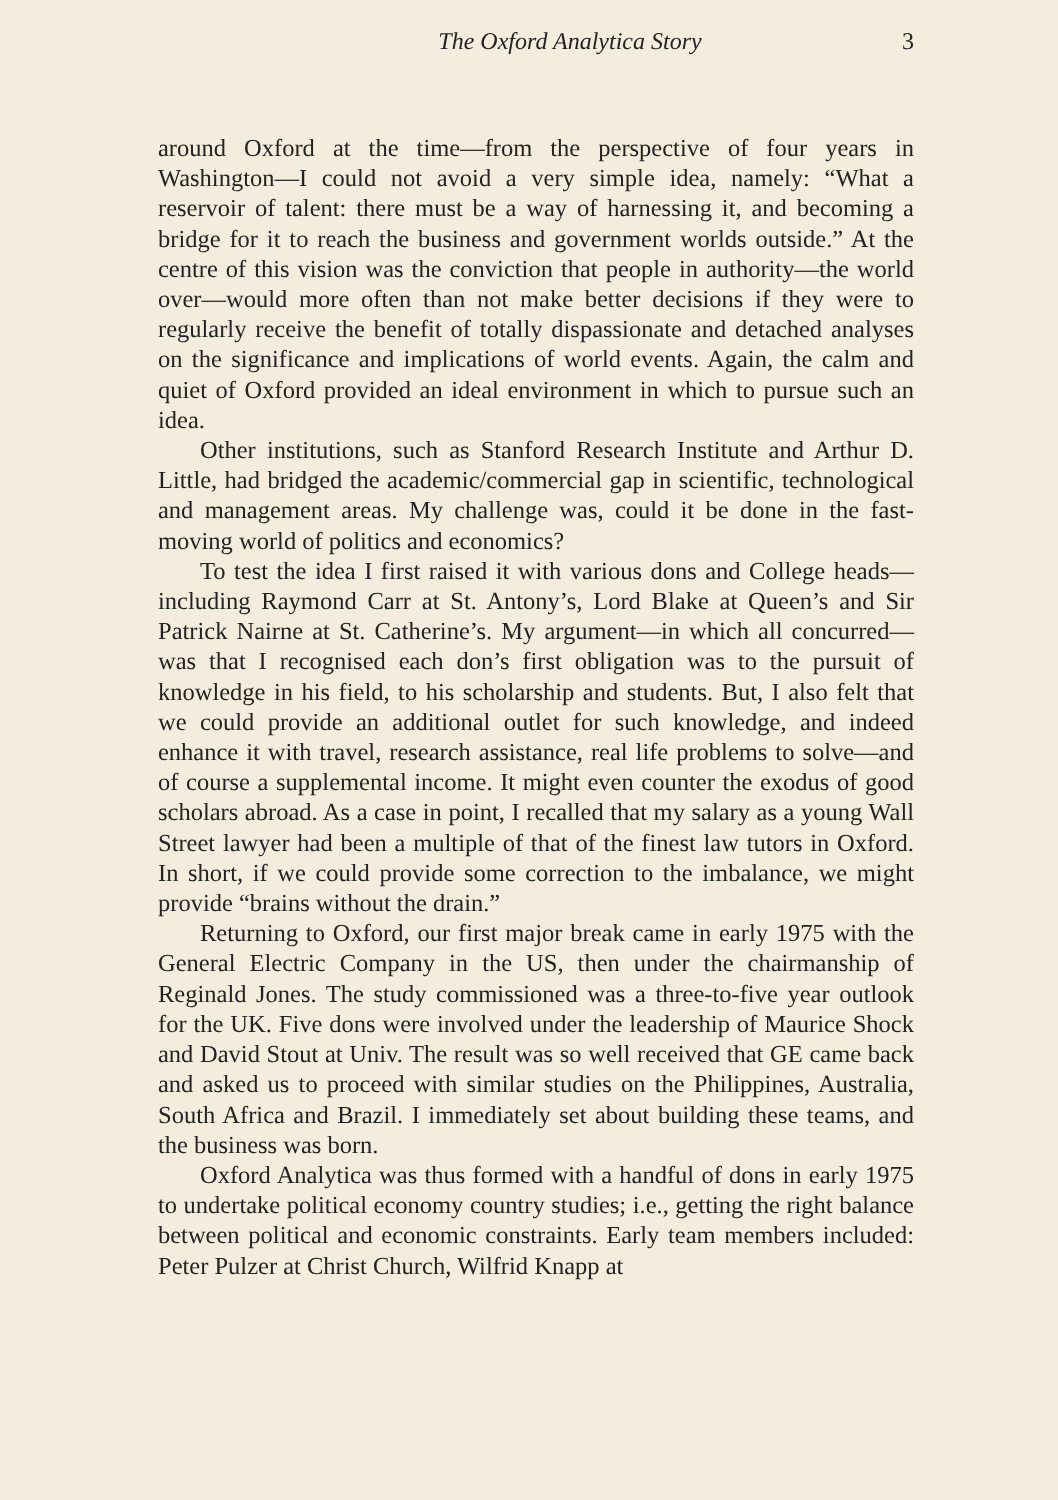The Oxford Analytica Story 3
around Oxford at the time—from the perspective of four years in Washington—I could not avoid a very simple idea, namely: “What a reservoir of talent: there must be a way of harnessing it, and becoming a bridge for it to reach the business and government worlds outside.” At the centre of this vision was the conviction that people in authority—the world over—would more often than not make better decisions if they were to regularly receive the benefit of totally dispassionate and detached analyses on the significance and implications of world events. Again, the calm and quiet of Oxford provided an ideal environment in which to pursue such an idea.
Other institutions, such as Stanford Research Institute and Arthur D. Little, had bridged the academic/commercial gap in scientific, technolog­ical and management areas. My challenge was, could it be done in the fast-moving world of politics and economics?
To test the idea I first raised it with various dons and College heads—including Raymond Carr at St. Antony’s, Lord Blake at Queen’s and Sir Patrick Nairne at St. Catherine’s. My argument—in which all concurred—was that I recognised each don’s first obligation was to the pursuit of knowledge in his field, to his scholarship and students. But, I also felt that we could provide an additional outlet for such knowledge, and indeed enhance it with travel, research assistance, real life problems to solve—and of course a supplemental income. It might even counter the exodus of good scholars abroad. As a case in point, I recalled that my salary as a young Wall Street lawyer had been a multiple of that of the finest law tutors in Oxford. In short, if we could provide some correction to the imbalance, we might provide “brains without the drain.”
Returning to Oxford, our first major break came in early 1975 with the General Electric Company in the US, then under the chairmanship of Reginald Jones. The study commissioned was a three-to-five year outlook for the UK. Five dons were involved under the leadership of Maurice Shock and David Stout at Univ. The result was so well received that GE came back and asked us to proceed with similar studies on the Philippines, Australia, South Africa and Brazil. I immediately set about building these teams, and the business was born.
Oxford Analytica was thus formed with a handful of dons in early 1975 to undertake political economy country studies; i.e., getting the right balance between political and economic constraints. Early team members included: Peter Pulzer at Christ Church, Wilfrid Knapp at